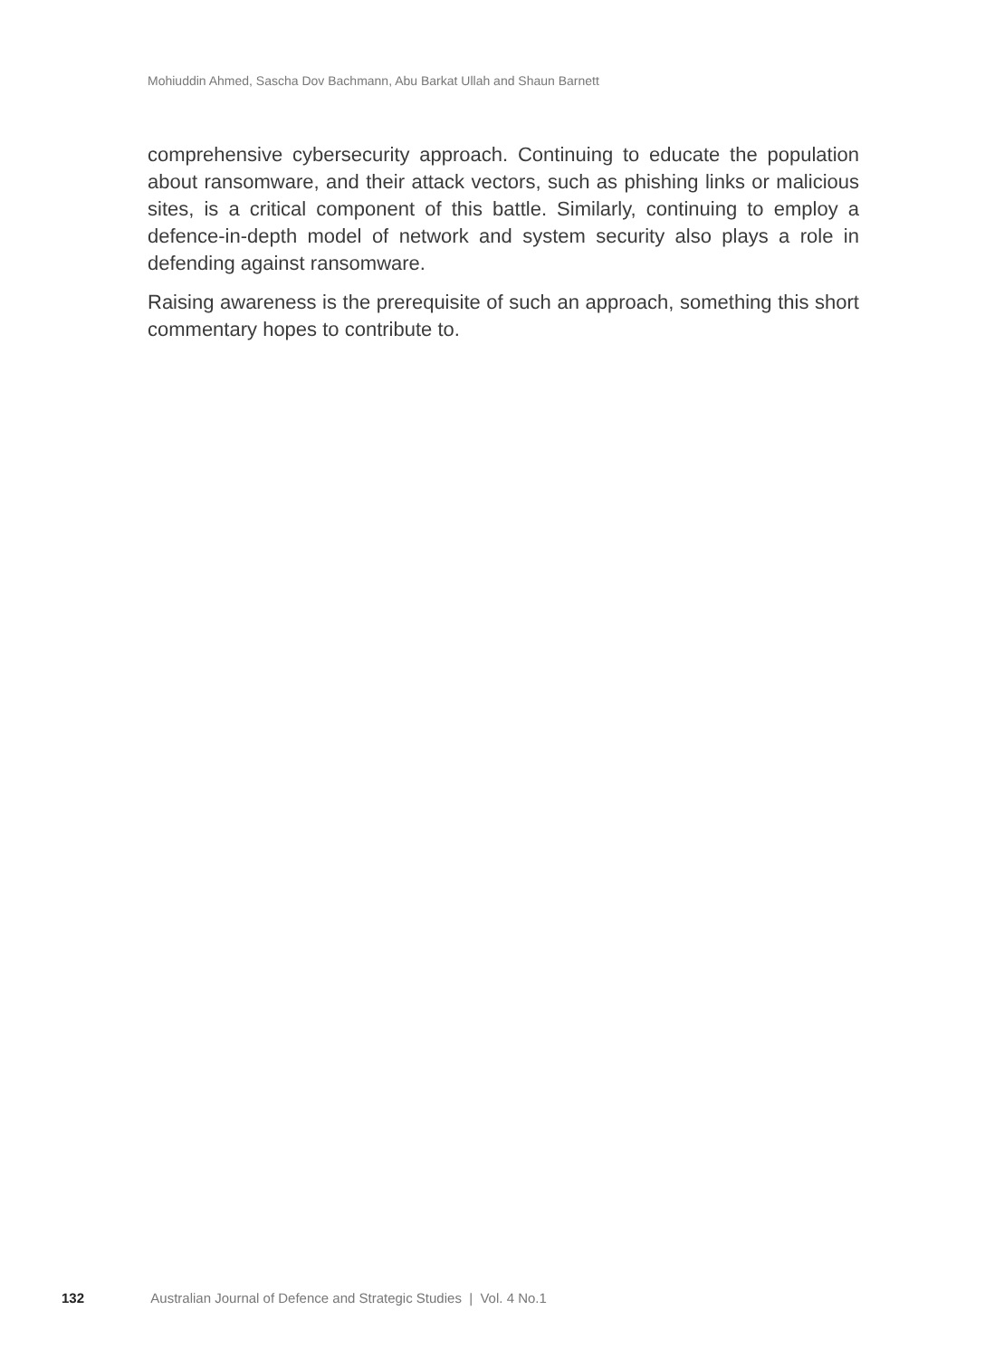Mohiuddin Ahmed, Sascha Dov Bachmann, Abu Barkat Ullah and Shaun Barnett
comprehensive cybersecurity approach. Continuing to educate the population about ransomware, and their attack vectors, such as phishing links or malicious sites, is a critical component of this battle. Similarly, continuing to employ a defence-in-depth model of network and system security also plays a role in defending against ransomware.
Raising awareness is the prerequisite of such an approach, something this short commentary hopes to contribute to.
132 Australian Journal of Defence and Strategic Studies | Vol. 4 No.1